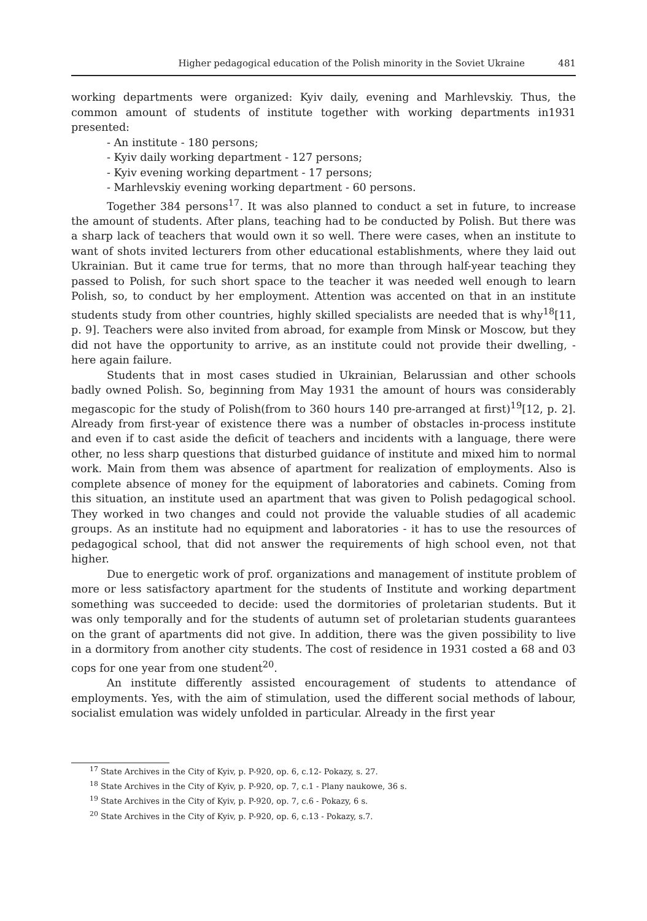Higher pedagogical education of the Polish minority in the Soviet Ukraine 481
working departments were organized: Kyiv daily, evening and Marhlevskiy. Thus, the common amount of students of institute together with working departments in1931 presented:
- An institute - 180 persons;
- Kyiv daily working department - 127 persons;
- Kyiv evening working department - 17 persons;
- Marhlevskiy evening working department - 60 persons.
Together 384 persons<sup>17</sup>. It was also planned to conduct a set in future, to increase the amount of students. After plans, teaching had to be conducted by Polish. But there was a sharp lack of teachers that would own it so well. There were cases, when an institute to want of shots invited lecturers from other educational establishments, where they laid out Ukrainian. But it came true for terms, that no more than through half-year teaching they passed to Polish, for such short space to the teacher it was needed well enough to learn Polish, so, to conduct by her employment. Attention was accented on that in an institute students study from other countries, highly skilled specialists are needed that is why<sup>18</sup>[11, p. 9]. Teachers were also invited from abroad, for example from Minsk or Moscow, but they did not have the opportunity to arrive, as an institute could not provide their dwelling, - here again failure.
Students that in most cases studied in Ukrainian, Belarussian and other schools badly owned Polish. So, beginning from May 1931 the amount of hours was considerably megascopic for the study of Polish(from to 360 hours 140 pre-arranged at first)<sup>19</sup>[12, p. 2]. Already from first-year of existence there was a number of obstacles in-process institute and even if to cast aside the deficit of teachers and incidents with a language, there were other, no less sharp questions that disturbed guidance of institute and mixed him to normal work. Main from them was absence of apartment for realization of employments. Also is complete absence of money for the equipment of laboratories and cabinets. Coming from this situation, an institute used an apartment that was given to Polish pedagogical school. They worked in two changes and could not provide the valuable studies of all academic groups. As an institute had no equipment and laboratories - it has to use the resources of pedagogical school, that did not answer the requirements of high school even, not that higher.
Due to energetic work of prof. organizations and management of institute problem of more or less satisfactory apartment for the students of Institute and working department something was succeeded to decide: used the dormitories of proletarian students. But it was only temporally and for the students of autumn set of proletarian students guarantees on the grant of apartments did not give. In addition, there was the given possibility to live in a dormitory from another city students. The cost of residence in 1931 costed a 68 and 03 cops for one year from one student<sup>20</sup>.
An institute differently assisted encouragement of students to attendance of employments. Yes, with the aim of stimulation, used the different social methods of labour, socialist emulation was widely unfolded in particular. Already in the first year
<sup>17</sup> State Archives in the City of Kyiv, p. P-920, op. 6, c.12- Pokazy, s. 27.
<sup>18</sup> State Archives in the City of Kyiv, p. P-920, op. 7, c.1 - Plany naukowe, 36 s.
<sup>19</sup> State Archives in the City of Kyiv, p. P-920, op. 7, c.6 - Pokazy, 6 s.
<sup>20</sup> State Archives in the City of Kyiv, p. P-920, op. 6, c.13 - Pokazy, s.7.